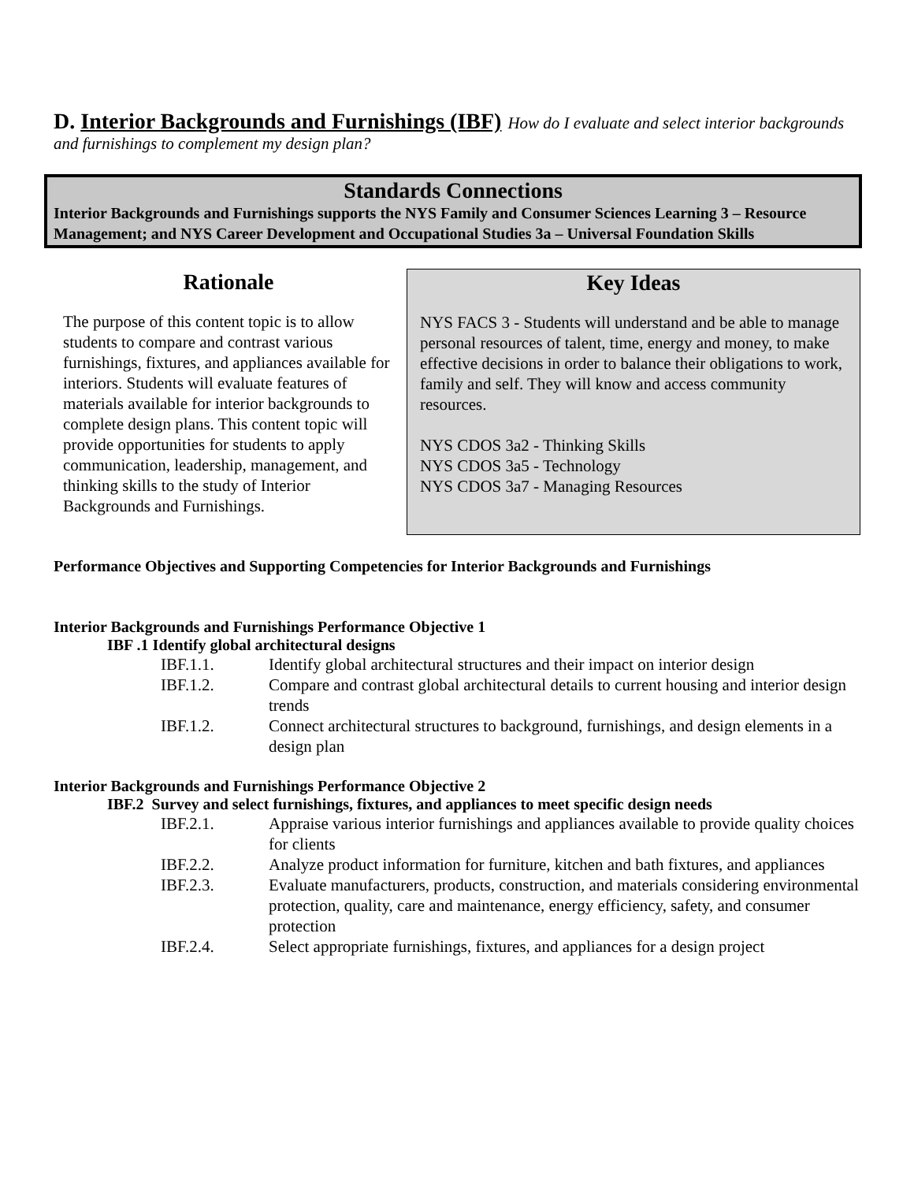D. Interior Backgrounds and Furnishings (IBF)
How do I evaluate and select interior backgrounds and furnishings to complement my design plan?
Standards Connections
Interior Backgrounds and Furnishings supports the NYS Family and Consumer Sciences Learning 3 – Resource Management; and NYS Career Development and Occupational Studies 3a – Universal Foundation Skills
Rationale
The purpose of this content topic is to allow students to compare and contrast various furnishings, fixtures, and appliances available for interiors. Students will evaluate features of materials available for interior backgrounds to complete design plans. This content topic will provide opportunities for students to apply communication, leadership, management, and thinking skills to the study of Interior Backgrounds and Furnishings.
Key Ideas
NYS FACS 3 - Students will understand and be able to manage personal resources of talent, time, energy and money, to make effective decisions in order to balance their obligations to work, family and self. They will know and access community resources.
NYS CDOS 3a2 - Thinking Skills
NYS CDOS 3a5 - Technology
NYS CDOS 3a7 - Managing Resources
Performance Objectives and Supporting Competencies for Interior Backgrounds and Furnishings
Interior Backgrounds and Furnishings Performance Objective 1
IBF .1 Identify global architectural designs
IBF.1.1. Identify global architectural structures and their impact on interior design
IBF.1.2. Compare and contrast global architectural details to current housing and interior design trends
IBF.1.2. Connect architectural structures to background, furnishings, and design elements in a design plan
Interior Backgrounds and Furnishings Performance Objective 2
IBF.2 Survey and select furnishings, fixtures, and appliances to meet specific design needs
IBF.2.1. Appraise various interior furnishings and appliances available to provide quality choices for clients
IBF.2.2. Analyze product information for furniture, kitchen and bath fixtures, and appliances
IBF.2.3. Evaluate manufacturers, products, construction, and materials considering environmental protection, quality, care and maintenance, energy efficiency, safety, and consumer protection
IBF.2.4. Select appropriate furnishings, fixtures, and appliances for a design project